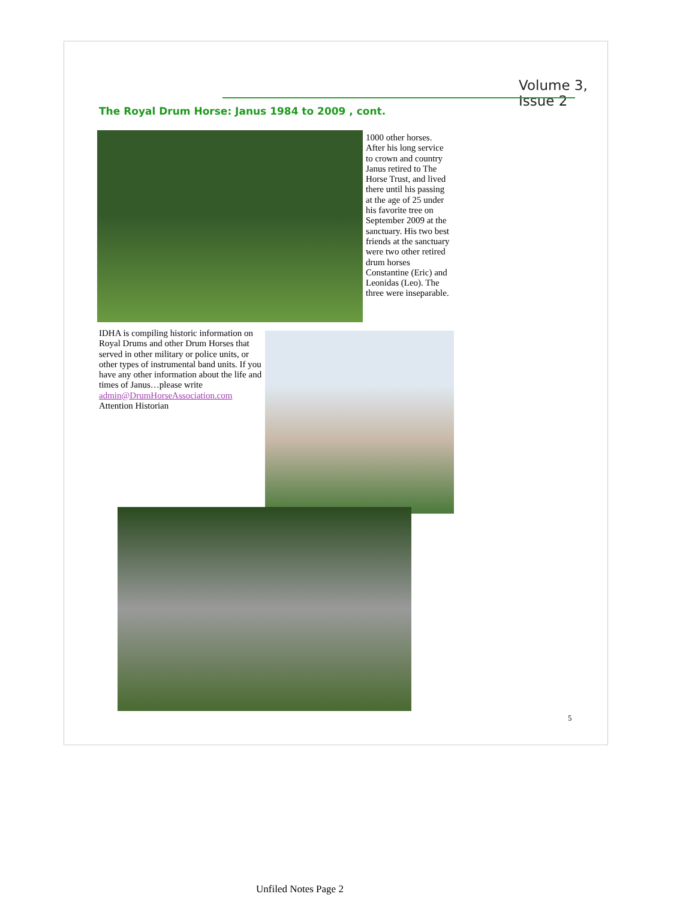Volume 3, Issue 2
The Royal Drum Horse: Janus 1984 to 2009 , cont.
1000 other horses. After his long service to crown and country Janus retired to The Horse Trust, and lived there until his passing at the age of 25 under his favorite tree on September 2009 at the sanctuary. His two best friends at the sanctuary were two other retired drum horses Constantine (Eric) and Leonidas (Leo). The three were inseparable.
IDHA is compiling historic information on Royal Drums and other Drum Horses that served in other military or police units, or other types of instrumental band units. If you have any other information about the life and times of Janus…please write admin@DrumHorseAssociation.com Attention Historian
5
Unfiled Notes Page 2